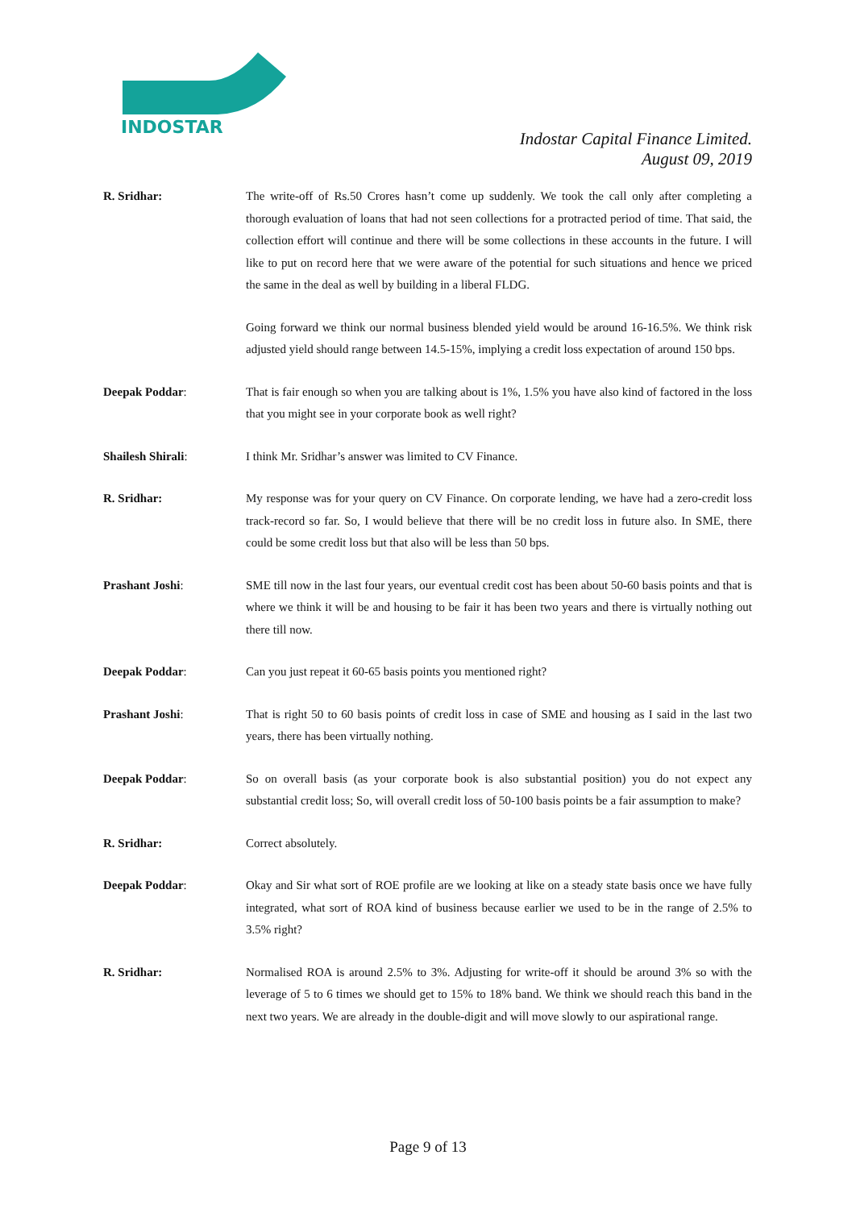INDOSTAR
Indostar Capital Finance Limited.
August 09, 2019
R. Sridhar: The write-off of Rs.50 Crores hasn’t come up suddenly. We took the call only after completing a thorough evaluation of loans that had not seen collections for a protracted period of time. That said, the collection effort will continue and there will be some collections in these accounts in the future. I will like to put on record here that we were aware of the potential for such situations and hence we priced the same in the deal as well by building in a liberal FLDG.
Going forward we think our normal business blended yield would be around 16-16.5%. We think risk adjusted yield should range between 14.5-15%, implying a credit loss expectation of around 150 bps.
Deepak Poddar: That is fair enough so when you are talking about is 1%, 1.5% you have also kind of factored in the loss that you might see in your corporate book as well right?
Shailesh Shirali: I think Mr. Sridhar’s answer was limited to CV Finance.
R. Sridhar: My response was for your query on CV Finance. On corporate lending, we have had a zero-credit loss track-record so far. So, I would believe that there will be no credit loss in future also. In SME, there could be some credit loss but that also will be less than 50 bps.
Prashant Joshi: SME till now in the last four years, our eventual credit cost has been about 50-60 basis points and that is where we think it will be and housing to be fair it has been two years and there is virtually nothing out there till now.
Deepak Poddar: Can you just repeat it 60-65 basis points you mentioned right?
Prashant Joshi: That is right 50 to 60 basis points of credit loss in case of SME and housing as I said in the last two years, there has been virtually nothing.
Deepak Poddar: So on overall basis (as your corporate book is also substantial position) you do not expect any substantial credit loss; So, will overall credit loss of 50-100 basis points be a fair assumption to make?
R. Sridhar: Correct absolutely.
Deepak Poddar: Okay and Sir what sort of ROE profile are we looking at like on a steady state basis once we have fully integrated, what sort of ROA kind of business because earlier we used to be in the range of 2.5% to 3.5% right?
R. Sridhar: Normalised ROA is around 2.5% to 3%. Adjusting for write-off it should be around 3% so with the leverage of 5 to 6 times we should get to 15% to 18% band. We think we should reach this band in the next two years. We are already in the double-digit and will move slowly to our aspirational range.
Page 9 of 13